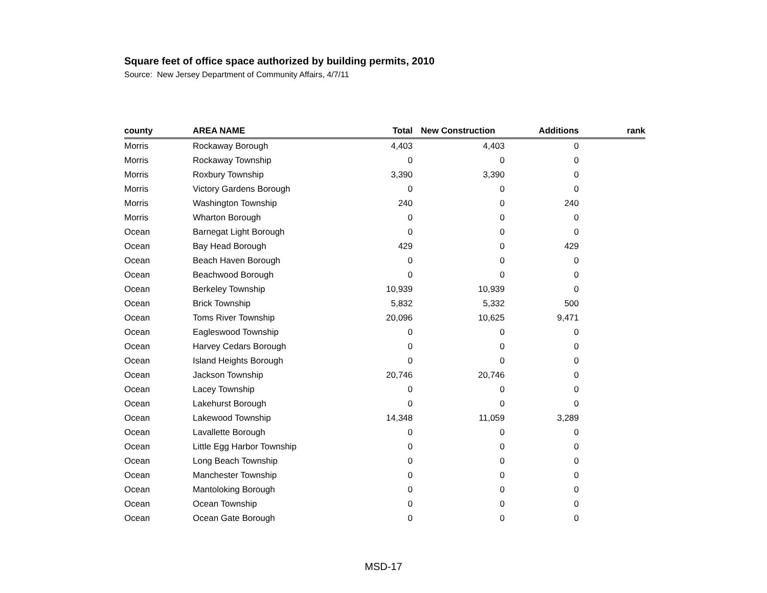Square feet of office space authorized by building permits, 2010
Source: New Jersey Department of Community Affairs, 4/7/11
| county | AREA NAME | Total | New Construction | Additions | rank |
| --- | --- | --- | --- | --- | --- |
| Morris | Rockaway Borough | 4,403 | 4,403 | 0 | |
| Morris | Rockaway Township | 0 | 0 | 0 | |
| Morris | Roxbury Township | 3,390 | 3,390 | 0 | |
| Morris | Victory Gardens Borough | 0 | 0 | 0 | |
| Morris | Washington Township | 240 | 0 | 240 | |
| Morris | Wharton Borough | 0 | 0 | 0 | |
| Ocean | Barnegat Light Borough | 0 | 0 | 0 | |
| Ocean | Bay Head Borough | 429 | 0 | 429 | |
| Ocean | Beach Haven Borough | 0 | 0 | 0 | |
| Ocean | Beachwood Borough | 0 | 0 | 0 | |
| Ocean | Berkeley Township | 10,939 | 10,939 | 0 | |
| Ocean | Brick Township | 5,832 | 5,332 | 500 | |
| Ocean | Toms River Township | 20,096 | 10,625 | 9,471 | |
| Ocean | Eagleswood Township | 0 | 0 | 0 | |
| Ocean | Harvey Cedars Borough | 0 | 0 | 0 | |
| Ocean | Island Heights Borough | 0 | 0 | 0 | |
| Ocean | Jackson Township | 20,746 | 20,746 | 0 | |
| Ocean | Lacey Township | 0 | 0 | 0 | |
| Ocean | Lakehurst Borough | 0 | 0 | 0 | |
| Ocean | Lakewood Township | 14,348 | 11,059 | 3,289 | |
| Ocean | Lavallette Borough | 0 | 0 | 0 | |
| Ocean | Little Egg Harbor Township | 0 | 0 | 0 | |
| Ocean | Long Beach Township | 0 | 0 | 0 | |
| Ocean | Manchester Township | 0 | 0 | 0 | |
| Ocean | Mantoloking Borough | 0 | 0 | 0 | |
| Ocean | Ocean Township | 0 | 0 | 0 | |
| Ocean | Ocean Gate Borough | 0 | 0 | 0 | |
MSD-17